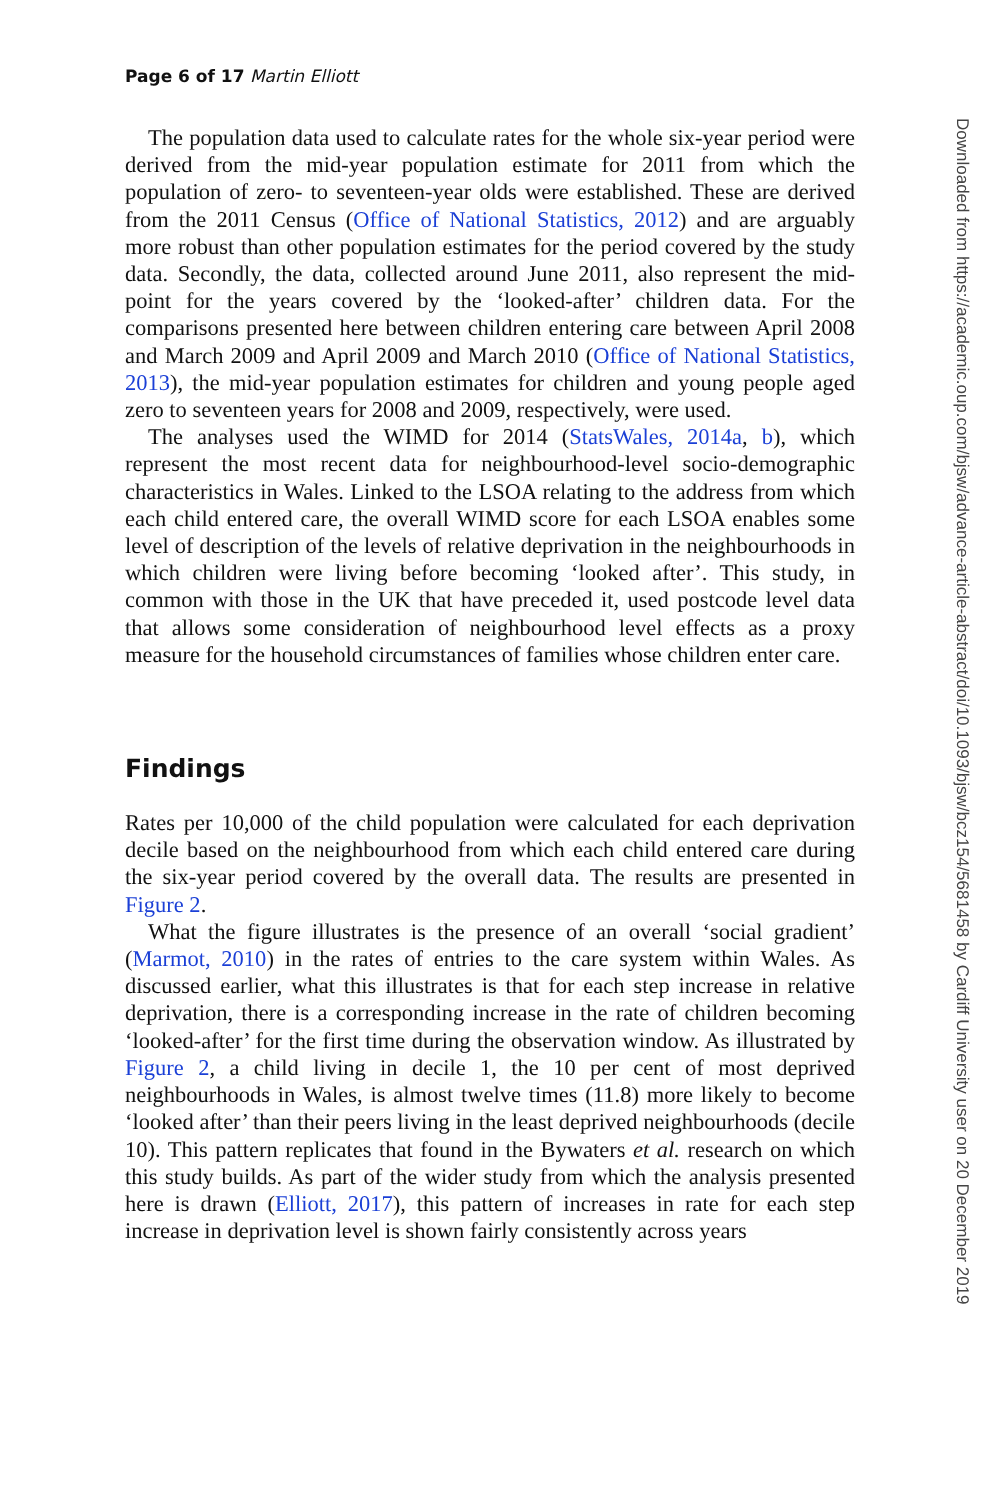Page 6 of 17 Martin Elliott
The population data used to calculate rates for the whole six-year period were derived from the mid-year population estimate for 2011 from which the population of zero- to seventeen-year olds were established. These are derived from the 2011 Census (Office of National Statistics, 2012) and are arguably more robust than other population estimates for the period covered by the study data. Secondly, the data, collected around June 2011, also represent the mid-point for the years covered by the ‘looked-after’ children data. For the comparisons presented here between children entering care between April 2008 and March 2009 and April 2009 and March 2010 (Office of National Statistics, 2013), the mid-year population estimates for children and young people aged zero to seventeen years for 2008 and 2009, respectively, were used.
The analyses used the WIMD for 2014 (StatsWales, 2014a, b), which represent the most recent data for neighbourhood-level socio-demographic characteristics in Wales. Linked to the LSOA relating to the address from which each child entered care, the overall WIMD score for each LSOA enables some level of description of the levels of relative deprivation in the neighbourhoods in which children were living before becoming ‘looked after’. This study, in common with those in the UK that have preceded it, used postcode level data that allows some consideration of neighbourhood level effects as a proxy measure for the household circumstances of families whose children enter care.
Findings
Rates per 10,000 of the child population were calculated for each deprivation decile based on the neighbourhood from which each child entered care during the six-year period covered by the overall data. The results are presented in Figure 2.
What the figure illustrates is the presence of an overall ‘social gradient’ (Marmot, 2010) in the rates of entries to the care system within Wales. As discussed earlier, what this illustrates is that for each step increase in relative deprivation, there is a corresponding increase in the rate of children becoming ‘looked-after’ for the first time during the observation window. As illustrated by Figure 2, a child living in decile 1, the 10 per cent of most deprived neighbourhoods in Wales, is almost twelve times (11.8) more likely to become ‘looked after’ than their peers living in the least deprived neighbourhoods (decile 10). This pattern replicates that found in the Bywaters et al. research on which this study builds. As part of the wider study from which the analysis presented here is drawn (Elliott, 2017), this pattern of increases in rate for each step increase in deprivation level is shown fairly consistently across years
Downloaded from https://academic.oup.com/bjsw/advance-article-abstract/doi/10.1093/bjsw/bcz154/5681458 by Cardiff University user on 20 December 2019